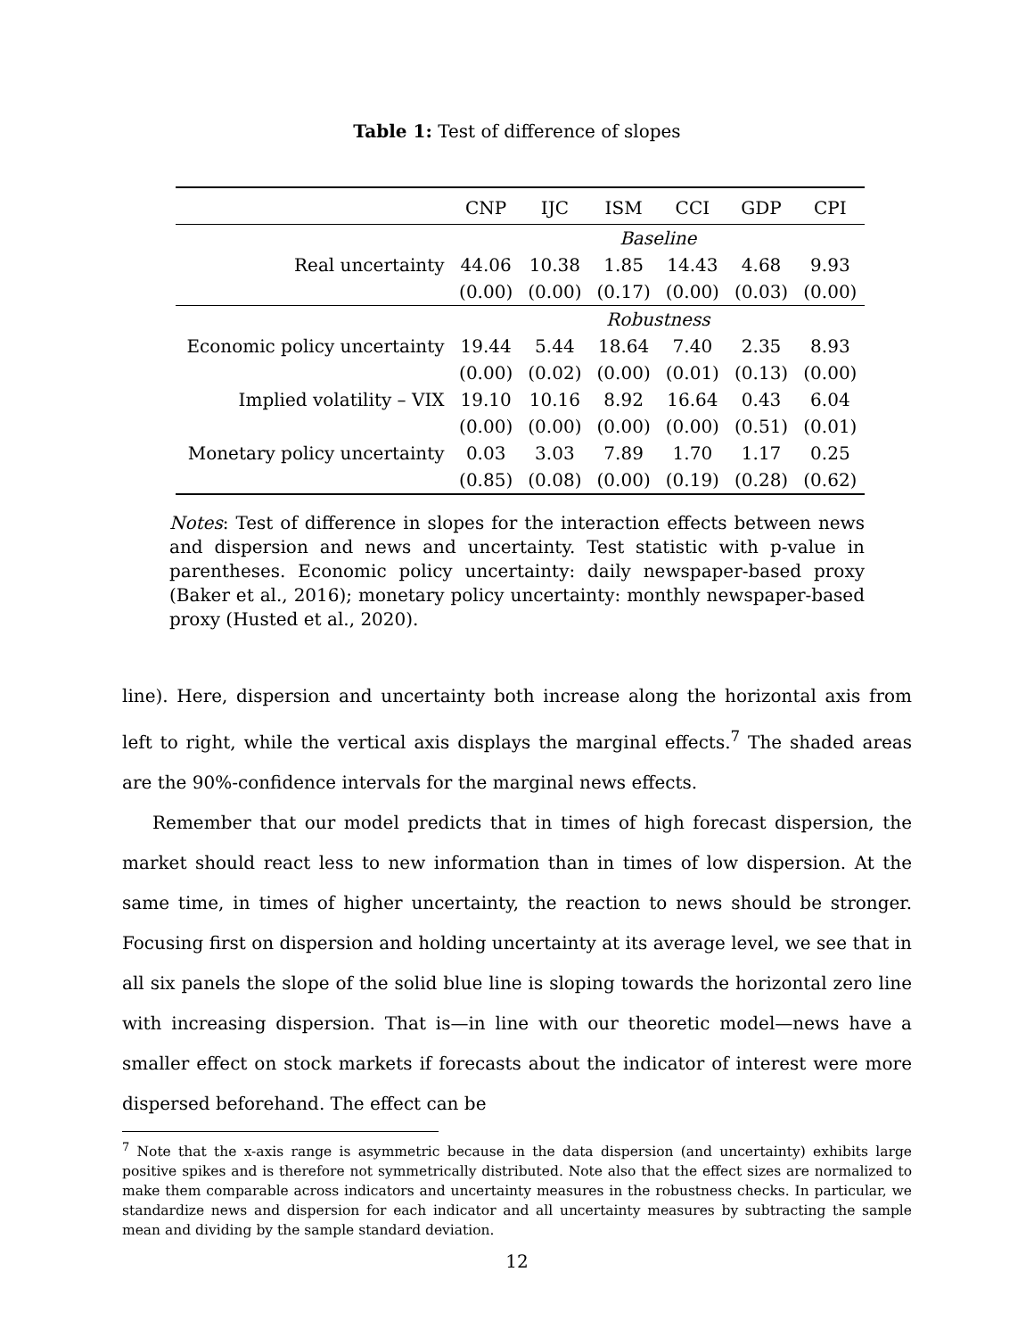Table 1: Test of difference of slopes
| | CNP | IJC | ISM | CCI | GDP | CPI |
| --- | --- | --- | --- | --- | --- | --- |
| | Baseline | | | | | |
| Real uncertainty | 44.06 | 10.38 | 1.85 | 14.43 | 4.68 | 9.93 |
| | (0.00) | (0.00) | (0.17) | (0.00) | (0.03) | (0.00) |
| | Robustness | | | | | |
| Economic policy uncertainty | 19.44 | 5.44 | 18.64 | 7.40 | 2.35 | 8.93 |
| | (0.00) | (0.02) | (0.00) | (0.01) | (0.13) | (0.00) |
| Implied volatility – VIX | 19.10 | 10.16 | 8.92 | 16.64 | 0.43 | 6.04 |
| | (0.00) | (0.00) | (0.00) | (0.00) | (0.51) | (0.01) |
| Monetary policy uncertainty | 0.03 | 3.03 | 7.89 | 1.70 | 1.17 | 0.25 |
| | (0.85) | (0.08) | (0.00) | (0.19) | (0.28) | (0.62) |
Notes: Test of difference in slopes for the interaction effects between news and dispersion and news and uncertainty. Test statistic with p-value in parentheses. Economic policy uncertainty: daily newspaper-based proxy (Baker et al., 2016); monetary policy uncertainty: monthly newspaper-based proxy (Husted et al., 2020).
line). Here, dispersion and uncertainty both increase along the horizontal axis from left to right, while the vertical axis displays the marginal effects.<sup>7</sup> The shaded areas are the 90%-confidence intervals for the marginal news effects.
Remember that our model predicts that in times of high forecast dispersion, the market should react less to new information than in times of low dispersion. At the same time, in times of higher uncertainty, the reaction to news should be stronger. Focusing first on dispersion and holding uncertainty at its average level, we see that in all six panels the slope of the solid blue line is sloping towards the horizontal zero line with increasing dispersion. That is—in line with our theoretic model—news have a smaller effect on stock markets if forecasts about the indicator of interest were more dispersed beforehand. The effect can be
<sup>7</sup> Note that the x-axis range is asymmetric because in the data dispersion (and uncertainty) exhibits large positive spikes and is therefore not symmetrically distributed. Note also that the effect sizes are normalized to make them comparable across indicators and uncertainty measures in the robustness checks. In particular, we standardize news and dispersion for each indicator and all uncertainty measures by subtracting the sample mean and dividing by the sample standard deviation.
12